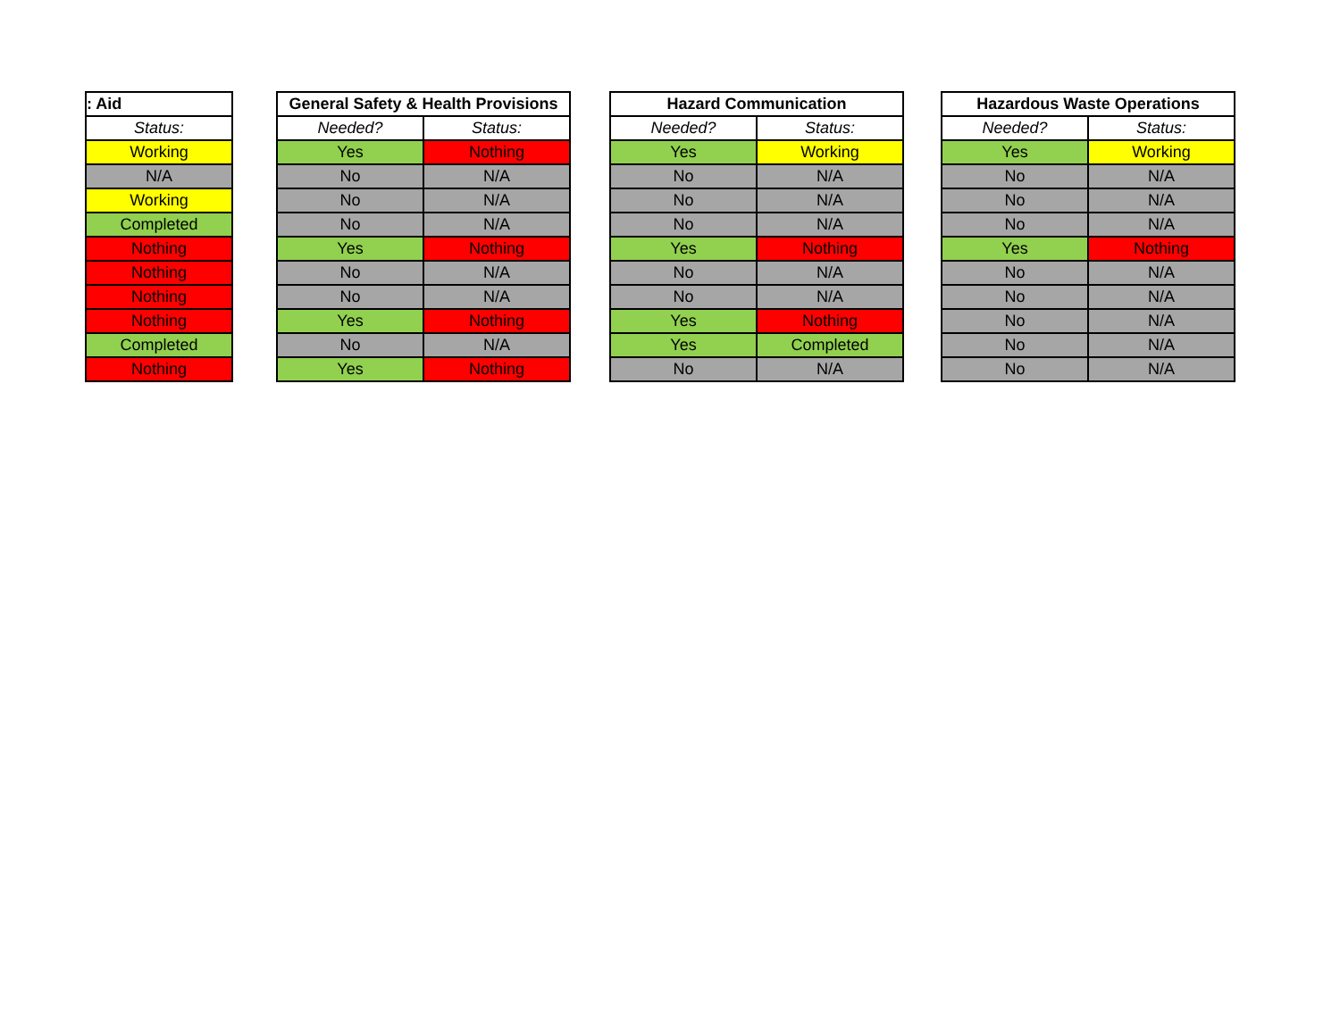| : Aid |
| --- |
| Status: |
| Working |
| N/A |
| Working |
| Completed |
| Nothing |
| Nothing |
| Nothing |
| Nothing |
| Completed |
| Nothing |
| General Safety & Health Provisions | |
| --- | --- |
| Needed? | Status: |
| Yes | Nothing |
| No | N/A |
| No | N/A |
| No | N/A |
| Yes | Nothing |
| No | N/A |
| No | N/A |
| Yes | Nothing |
| No | N/A |
| Yes | Nothing |
| Hazard Communication | |
| --- | --- |
| Needed? | Status: |
| Yes | Working |
| No | N/A |
| No | N/A |
| No | N/A |
| Yes | Nothing |
| No | N/A |
| No | N/A |
| Yes | Nothing |
| Yes | Completed |
| No | N/A |
| Hazardous Waste Operations | |
| --- | --- |
| Needed? | Status: |
| Yes | Working |
| No | N/A |
| No | N/A |
| No | N/A |
| Yes | Nothing |
| No | N/A |
| No | N/A |
| No | N/A |
| No | N/A |
| No | N/A |